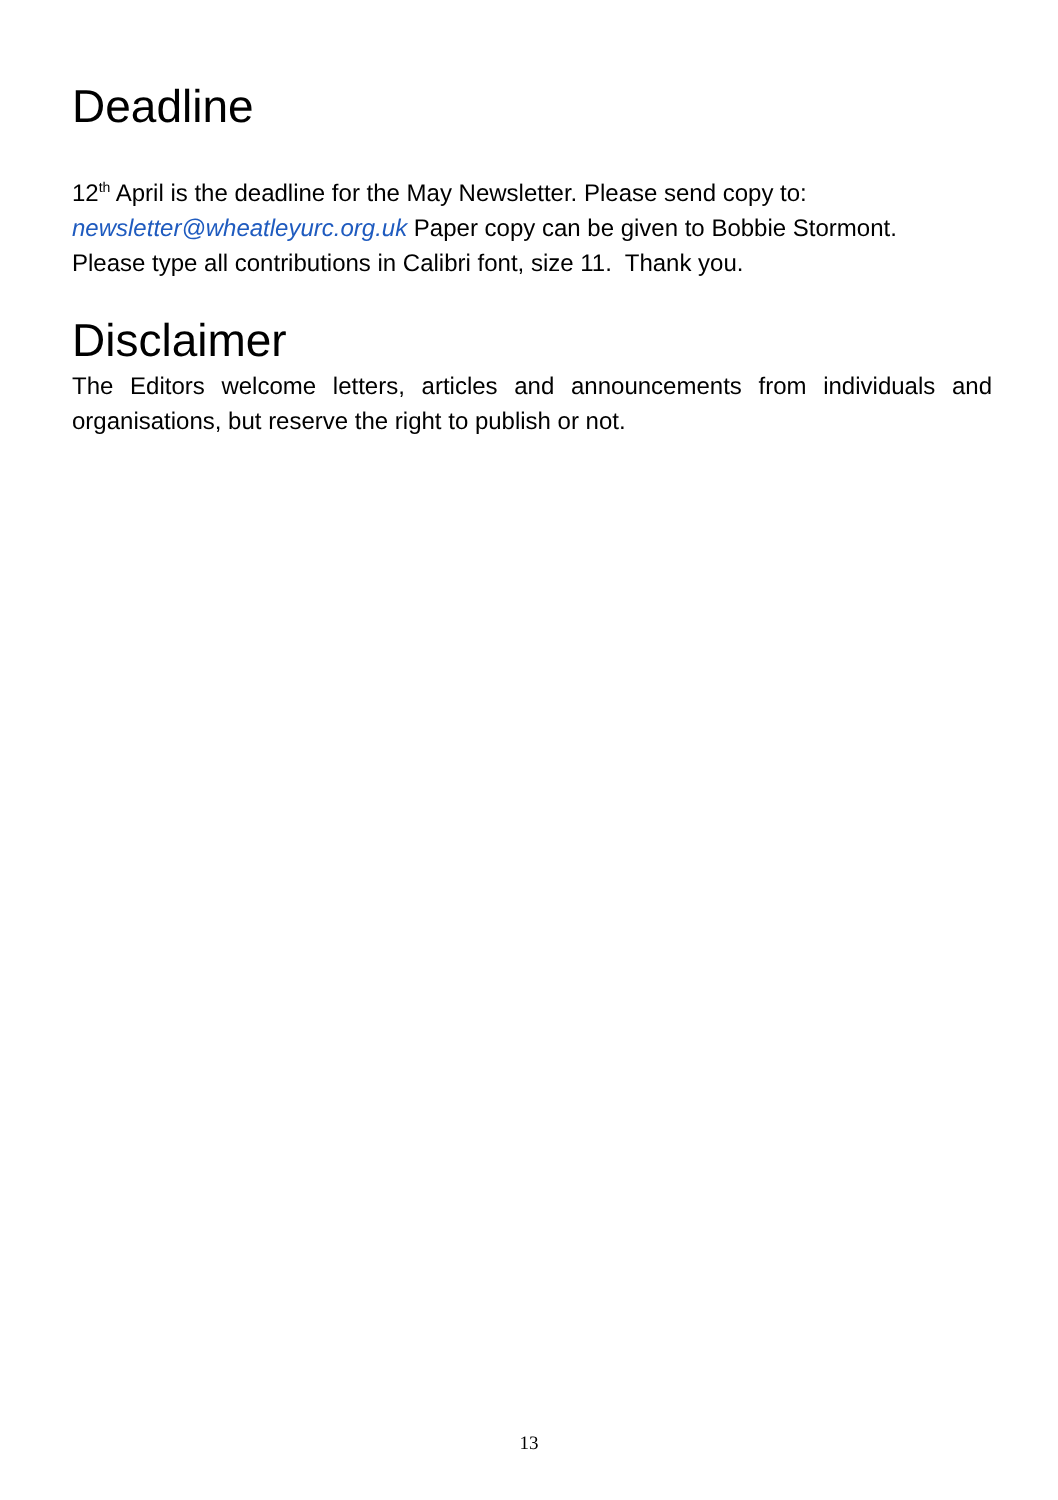Deadline
12<sup>th</sup> April is the deadline for the May Newsletter. Please send copy to:
newsletter@wheatleyurc.org.uk Paper copy can be given to Bobbie Stormont.
Please type all contributions in Calibri font, size 11. Thank you.
Disclaimer
The Editors welcome letters, articles and announcements from individuals and organisations, but reserve the right to publish or not.
13